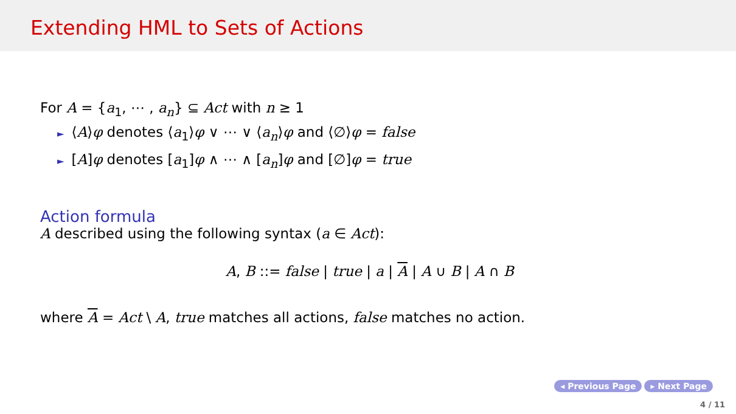Extending HML to Sets of Actions
For A = {a<sub>1</sub>, ⋯ , a<sub>n</sub>} ⊆ Act with n ≥ 1
► ⟨A⟩φ denotes ⟨a<sub>1</sub>⟩φ ∨ ⋯ ∨ ⟨a<sub>n</sub>⟩φ and ⟨∅⟩φ = false
► [A]φ denotes [a<sub>1</sub>]φ ∧ ⋯ ∧ [a<sub>n</sub>]φ and [∅]φ = true
Action formula
A described using the following syntax (a ∈ Act):
A, B ::= false | true | a | A | A ∪ B | A ∩ B
where A = Act \ A, true matches all actions, false matches no action.
◂ Previous Page ▸ Next Page
4 / 11